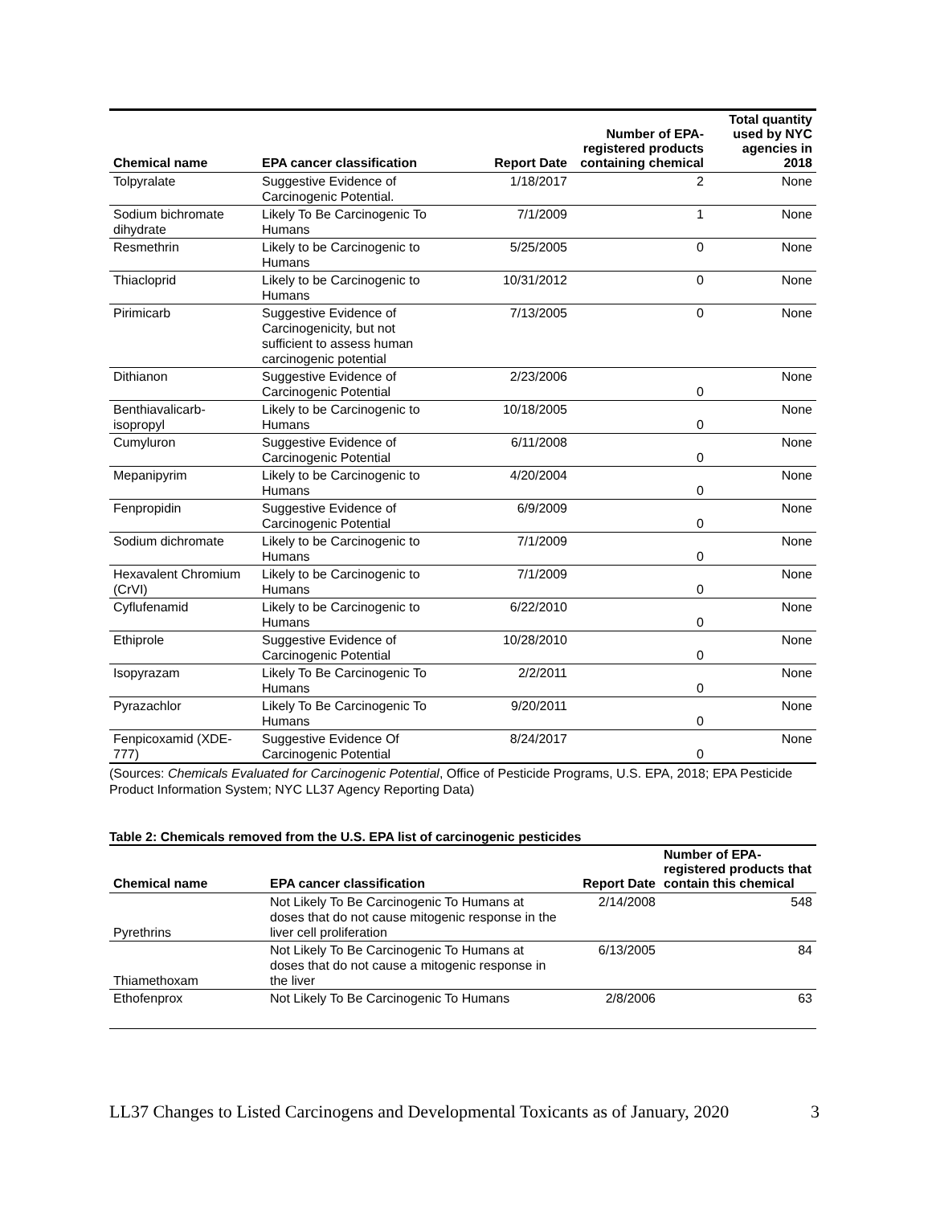| Chemical name | EPA cancer classification | Report Date | Number of EPA-registered products containing chemical | Total quantity used by NYC agencies in 2018 |
| --- | --- | --- | --- | --- |
| Tolpyralate | Suggestive Evidence of Carcinogenic Potential. | 1/18/2017 | 2 | None |
| Sodium bichromate dihydrate | Likely To Be Carcinogenic To Humans | 7/1/2009 | 1 | None |
| Resmethrin | Likely to be Carcinogenic to Humans | 5/25/2005 | 0 | None |
| Thiacloprid | Likely to be Carcinogenic to Humans | 10/31/2012 | 0 | None |
| Pirimicarb | Suggestive Evidence of Carcinogenicity, but not sufficient to assess human carcinogenic potential | 7/13/2005 | 0 | None |
| Dithianon | Suggestive Evidence of Carcinogenic Potential | 2/23/2006 | 0 | None |
| Benthiavalicarb-isopropyl | Likely to be Carcinogenic to Humans | 10/18/2005 | 0 | None |
| Cumyluron | Suggestive Evidence of Carcinogenic Potential | 6/11/2008 | 0 | None |
| Mepanipyrim | Likely to be Carcinogenic to Humans | 4/20/2004 | 0 | None |
| Fenpropidin | Suggestive Evidence of Carcinogenic Potential | 6/9/2009 | 0 | None |
| Sodium dichromate | Likely to be Carcinogenic to Humans | 7/1/2009 | 0 | None |
| Hexavalent Chromium (CrVI) | Likely to be Carcinogenic to Humans | 7/1/2009 | 0 | None |
| Cyflufenamid | Likely to be Carcinogenic to Humans | 6/22/2010 | 0 | None |
| Ethiprole | Suggestive Evidence of Carcinogenic Potential | 10/28/2010 | 0 | None |
| Isopyrazam | Likely To Be Carcinogenic To Humans | 2/2/2011 | 0 | None |
| Pyrazachlor | Likely To Be Carcinogenic To Humans | 9/20/2011 | 0 | None |
| Fenpicoxamid (XDE-777) | Suggestive Evidence Of Carcinogenic Potential | 8/24/2017 | 0 | None |
(Sources: Chemicals Evaluated for Carcinogenic Potential, Office of Pesticide Programs, U.S. EPA, 2018; EPA Pesticide Product Information System; NYC LL37 Agency Reporting Data)
Table 2: Chemicals removed from the U.S. EPA list of carcinogenic pesticides
| Chemical name | EPA cancer classification | Report Date | Number of EPA-registered products that contain this chemical |
| --- | --- | --- | --- |
| Pyrethrins | Not Likely To Be Carcinogenic To Humans at doses that do not cause mitogenic response in the liver cell proliferation | 2/14/2008 | 548 |
| Thiamethoxam | Not Likely To Be Carcinogenic To Humans at doses that do not cause a mitogenic response in the liver | 6/13/2005 | 84 |
| Ethofenprox | Not Likely To Be Carcinogenic To Humans | 2/8/2006 | 63 |
LL37 Changes to Listed Carcinogens and Developmental Toxicants as of January, 2020 3